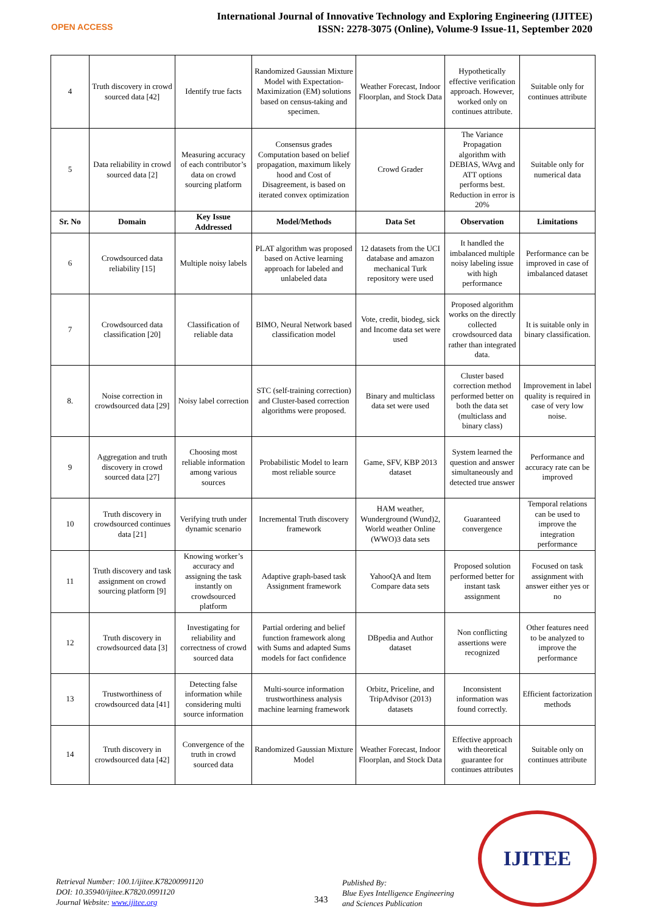OPEN ACCESS
International Journal of Innovative Technology and Exploring Engineering (IJITEE)
ISSN: 2278-3075 (Online), Volume-9 Issue-11, September 2020
| 4 | Truth discovery in crowd sourced data [42] | Identify true facts | Randomized Gaussian Mixture Model with Expectation-Maximization (EM) solutions based on census-taking and specimen. | Weather Forecast, Indoor Floorplan, and Stock Data | Hypothetically effective verification approach. However, worked only on continues attribute. | Suitable only for continues attribute |
| 5 | Data reliability in crowd sourced data [2] | Measuring accuracy of each contributor’s data on crowd sourcing platform | Consensus grades Computation based on belief propagation, maximum likely hood and Cost of Disagreement, is based on iterated convex optimization | Crowd Grader | The Variance Propagation algorithm with DEBIAS, WAvg and ATT options performs best. Reduction in error is 20% | Suitable only for numerical data |
| Sr. No | Domain | Key Issue Addressed | Model/Methods | Data Set | Observation | Limitations |
| 6 | Crowdsourced data reliability [15] | Multiple noisy labels | PLAT algorithm was proposed based on Active learning approach for labeled and unlabeled data | 12 datasets from the UCI database and amazon mechanical Turk repository were used | It handled the imbalanced multiple noisy labeling issue with high performance | Performance can be improved in case of imbalanced dataset |
| 7 | Crowdsourced data classification [20] | Classification of reliable data | BIMO, Neural Network based classification model | Vote, credit, biodeg, sick and Income data set were used | Proposed algorithm works on the directly collected crowdsourced data rather than integrated data. | It is suitable only in binary classification. |
| 8. | Noise correction in crowdsourced data [29] | Noisy label correction | STC (self-training correction) and Cluster-based correction algorithms were proposed. | Binary and multiclass data set were used | Cluster based correction method performed better on both the data set (multiclass and binary class) | Improvement in label quality is required in case of very low noise. |
| 9 | Aggregation and truth discovery in crowd sourced data [27] | Choosing most reliable information among various sources | Probabilistic Model to learn most reliable source | Game, SFV, KBP 2013 dataset | System learned the question and answer simultaneously and detected true answer | Performance and accuracy rate can be improved |
| 10 | Truth discovery in crowdsourced continues data [21] | Verifying truth under dynamic scenario | Incremental Truth discovery framework | HAM weather, Wunderground (Wund)2, World weather Online (WWO)3 data sets | Guaranteed convergence | Temporal relations can be used to improve the integration performance |
| 11 | Truth discovery and task assignment on crowd sourcing platform [9] | Knowing worker’s accuracy and assigning the task instantly on crowdsourced platform | Adaptive graph-based task Assignment framework | YahooQA and Item Compare data sets | Proposed solution performed better for instant task assignment | Focused on task assignment with answer either yes or no |
| 12 | Truth discovery in crowdsourced data [3] | Investigating for reliability and correctness of crowd sourced data | Partial ordering and belief function framework along with Sums and adapted Sums models for fact confidence | DBpedia and Author dataset | Non conflicting assertions were recognized | Other features need to be analyzed to improve the performance |
| 13 | Trustworthiness of crowdsourced data [41] | Detecting false information while considering multi source information | Multi-source information trustworthiness analysis machine learning framework | Orbitz, Priceline, and TripAdvisor (2013) datasets | Inconsistent information was found correctly. | Efficient factorization methods |
| 14 | Truth discovery in crowdsourced data [42] | Convergence of the truth in crowd sourced data | Randomized Gaussian Mixture Model | Weather Forecast, Indoor Floorplan, and Stock Data | Effective approach with theoretical guarantee for continues attributes | Suitable only on continues attribute |
IJITEE
Retrieval Number: 100.1/ijitee.K78200991120
DOI: 10.35940/ijitee.K7820.0991120
Journal Website: www.ijitee.org
343
Published By:
Blue Eyes Intelligence Engineering
and Sciences Publication